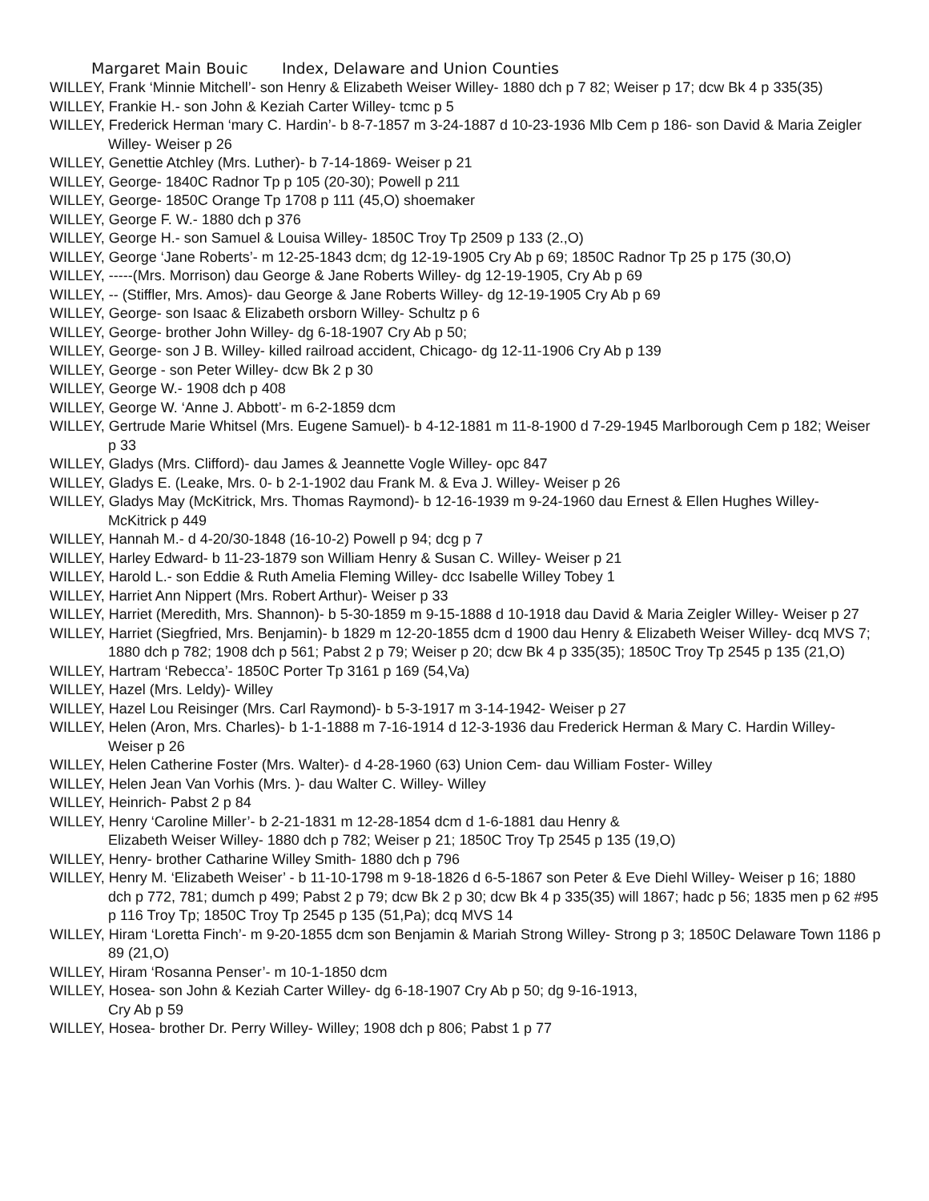Margaret Main Bouic Index, Delaware and Union Counties
WILLEY, Frank ‘Minnie Mitchell’- son Henry & Elizabeth Weiser Willey- 1880 dch p 7 82; Weiser p 17; dcw Bk 4 p 335(35)
WILLEY, Frankie H.- son John & Keziah Carter Willey- tcmc p 5
WILLEY, Frederick Herman ‘mary C. Hardin’- b 8-7-1857 m 3-24-1887 d 10-23-1936 Mlb Cem p 186- son David & Maria Zeigler Willey- Weiser p 26
WILLEY, Genettie Atchley (Mrs. Luther)- b 7-14-1869- Weiser p 21
WILLEY, George- 1840C Radnor Tp p 105 (20-30); Powell p 211
WILLEY, George- 1850C Orange Tp 1708 p 111 (45,O) shoemaker
WILLEY, George F. W.- 1880 dch p 376
WILLEY, George H.- son Samuel & Louisa Willey- 1850C Troy Tp 2509 p 133 (2.,O)
WILLEY, George ‘Jane Roberts’- m 12-25-1843 dcm; dg 12-19-1905 Cry Ab p 69; 1850C Radnor Tp 25 p 175 (30,O)
WILLEY, -----(Mrs. Morrison) dau George & Jane Roberts Willey- dg 12-19-1905, Cry Ab p 69
WILLEY, -- (Stiffler, Mrs. Amos)- dau George & Jane Roberts Willey- dg 12-19-1905 Cry Ab p 69
WILLEY, George- son Isaac & Elizabeth orsborn Willey- Schultz p 6
WILLEY, George- brother John Willey- dg 6-18-1907 Cry Ab p 50;
WILLEY, George- son J B. Willey- killed railroad accident, Chicago- dg 12-11-1906 Cry Ab p 139
WILLEY, George - son Peter Willey- dcw Bk 2 p 30
WILLEY, George W.- 1908 dch p 408
WILLEY, George W. ‘Anne J. Abbott’- m 6-2-1859 dcm
WILLEY, Gertrude Marie Whitsel (Mrs. Eugene Samuel)- b 4-12-1881 m 11-8-1900 d 7-29-1945 Marlborough Cem p 182; Weiser p 33
WILLEY, Gladys (Mrs. Clifford)- dau James & Jeannette Vogle Willey- opc 847
WILLEY, Gladys E. (Leake, Mrs. 0- b 2-1-1902 dau Frank M. & Eva J. Willey- Weiser p 26
WILLEY, Gladys May (McKitrick, Mrs. Thomas Raymond)- b 12-16-1939 m 9-24-1960 dau Ernest & Ellen Hughes Willey- McKitrick p 449
WILLEY, Hannah M.- d 4-20/30-1848 (16-10-2) Powell p 94; dcg p 7
WILLEY, Harley Edward- b 11-23-1879 son William Henry & Susan C. Willey- Weiser p 21
WILLEY, Harold L.- son Eddie & Ruth Amelia Fleming Willey- dcc Isabelle Willey Tobey 1
WILLEY, Harriet Ann Nippert (Mrs. Robert Arthur)- Weiser p 33
WILLEY, Harriet (Meredith, Mrs. Shannon)- b 5-30-1859 m 9-15-1888 d 10-1918 dau David & Maria Zeigler Willey- Weiser p 27
WILLEY, Harriet (Siegfried, Mrs. Benjamin)- b 1829 m 12-20-1855 dcm d 1900 dau Henry & Elizabeth Weiser Willey- dcq MVS 7; 1880 dch p 782; 1908 dch p 561; Pabst 2 p 79; Weiser p 20; dcw Bk 4 p 335(35); 1850C Troy Tp 2545 p 135 (21,O)
WILLEY, Hartram ‘Rebecca’- 1850C Porter Tp 3161 p 169 (54,Va)
WILLEY, Hazel (Mrs. Leldy)- Willey
WILLEY, Hazel Lou Reisinger (Mrs. Carl Raymond)- b 5-3-1917 m 3-14-1942- Weiser p 27
WILLEY, Helen (Aron, Mrs. Charles)- b 1-1-1888 m 7-16-1914 d 12-3-1936 dau Frederick Herman & Mary C. Hardin Willey- Weiser p 26
WILLEY, Helen Catherine Foster (Mrs. Walter)- d 4-28-1960 (63) Union Cem- dau William Foster- Willey
WILLEY, Helen Jean Van Vorhis (Mrs. )- dau Walter C. Willey- Willey
WILLEY, Heinrich- Pabst 2 p 84
WILLEY, Henry ‘Caroline Miller’- b 2-21-1831 m 12-28-1854 dcm d 1-6-1881 dau Henry &
Elizabeth Weiser Willey- 1880 dch p 782; Weiser p 21; 1850C Troy Tp 2545 p 135 (19,O)
WILLEY, Henry- brother Catharine Willey Smith- 1880 dch p 796
WILLEY, Henry M. ‘Elizabeth Weiser’ - b 11-10-1798 m 9-18-1826 d 6-5-1867 son Peter & Eve Diehl Willey- Weiser p 16; 1880 dch p 772, 781; dumch p 499; Pabst 2 p 79; dcw Bk 2 p 30; dcw Bk 4 p 335(35) will 1867; hadc p 56; 1835 men p 62 #95 p 116 Troy Tp; 1850C Troy Tp 2545 p 135 (51,Pa); dcq MVS 14
WILLEY, Hiram ‘Loretta Finch’- m 9-20-1855 dcm son Benjamin & Mariah Strong Willey- Strong p 3; 1850C Delaware Town 1186 p 89 (21,O)
WILLEY, Hiram ‘Rosanna Penser’- m 10-1-1850 dcm
WILLEY, Hosea- son John & Keziah Carter Willey- dg 6-18-1907 Cry Ab p 50; dg 9-16-1913,
Cry Ab p 59
WILLEY, Hosea- brother Dr. Perry Willey- Willey; 1908 dch p 806; Pabst 1 p 77